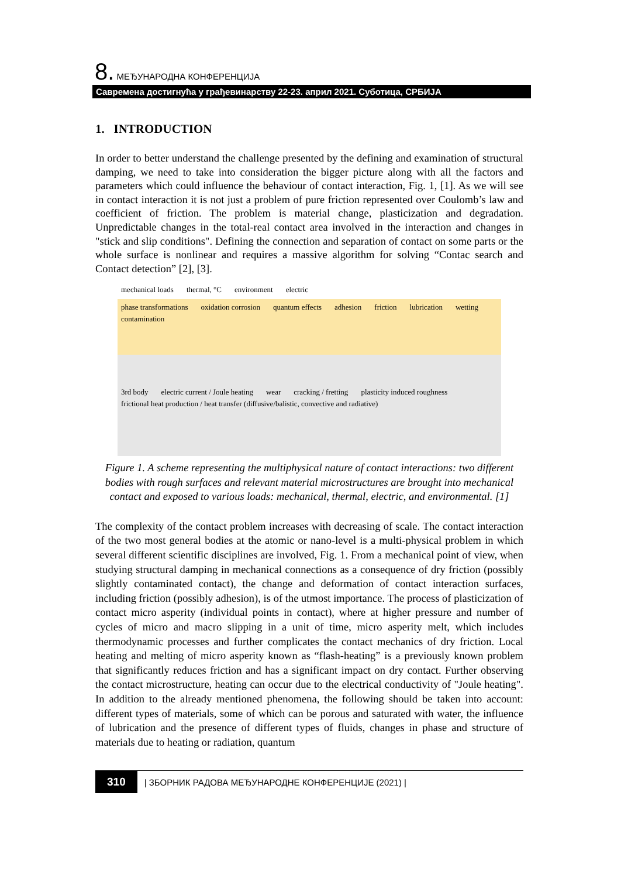8. МЕЂУНАРОДНА КОНФЕРЕНЦИЈА
Савремена достигнућа у грађевинарству 22-23. април 2021. Суботица, СРБИЈА
1. INTRODUCTION
In order to better understand the challenge presented by the defining and examination of structural damping, we need to take into consideration the bigger picture along with all the factors and parameters which could influence the behaviour of contact interaction, Fig. 1, [1]. As we will see in contact interaction it is not just a problem of pure friction represented over Coulomb’s law and coefficient of friction. The problem is material change, plasticization and degradation. Unpredictable changes in the total-real contact area involved in the interaction and changes in "stick and slip conditions". Defining the connection and separation of contact on some parts or the whole surface is nonlinear and requires a massive algorithm for solving “Contac search and Contact detection” [2], [3].
mechanical loads thermal, °C environment electric
phase transformations oxidation corrosion quantum effects adhesion friction lubrication wetting contamination
3rd body electric current / Joule heating wear cracking / fretting plasticity induced roughness frictional heat production / heat transfer (diffusive/balistic, convective and radiative)
Figure 1. A scheme representing the multiphysical nature of contact interactions: two different bodies with rough surfaces and relevant material microstructures are brought into mechanical contact and exposed to various loads: mechanical, thermal, electric, and environmental. [1]
The complexity of the contact problem increases with decreasing of scale. The contact interaction of the two most general bodies at the atomic or nano-level is a multi-physical problem in which several different scientific disciplines are involved, Fig. 1. From a mechanical point of view, when studying structural damping in mechanical connections as a consequence of dry friction (possibly slightly contaminated contact), the change and deformation of contact interaction surfaces, including friction (possibly adhesion), is of the utmost importance. The process of plasticization of contact micro asperity (individual points in contact), where at higher pressure and number of cycles of micro and macro slipping in a unit of time, micro asperity melt, which includes thermodynamic processes and further complicates the contact mechanics of dry friction. Local heating and melting of micro asperity known as “flash-heating” is a previously known problem that significantly reduces friction and has a significant impact on dry contact. Further observing the contact microstructure, heating can occur due to the electrical conductivity of "Joule heating". In addition to the already mentioned phenomena, the following should be taken into account: different types of materials, some of which can be porous and saturated with water, the influence of lubrication and the presence of different types of fluids, changes in phase and structure of materials due to heating or radiation, quantum
310 | ЗБОРНИК РАДОВА МЕЂУНАРОДНЕ КОНФЕРЕНЦИЈЕ (2021) |